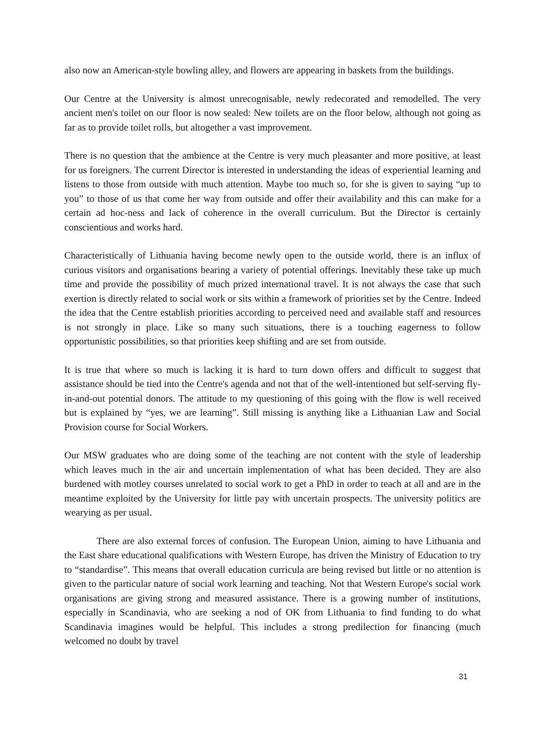also now an American-style bowling alley, and flowers are appearing in baskets from the buildings.
Our Centre at the University is almost unrecognisable, newly redecorated and remodelled. The very ancient men's toilet on our floor is now sealed: New toilets are on the floor below, although not going as far as to provide toilet rolls, but altogether a vast improvement.
There is no question that the ambience at the Centre is very much pleasanter and more positive, at least for us foreigners. The current Director is interested in understanding the ideas of experiential learning and listens to those from outside with much attention. Maybe too much so, for she is given to saying “up to you” to those of us that come her way from outside and offer their availability and this can make for a certain ad hoc-ness and lack of coherence in the overall curriculum. But the Director is certainly conscientious and works hard.
Characteristically of Lithuania having become newly open to the outside world, there is an influx of curious visitors and organisations bearing a variety of potential offerings. Inevitably these take up much time and provide the possibility of much prized international travel. It is not always the case that such exertion is directly related to social work or sits within a framework of priorities set by the Centre. Indeed the idea that the Centre establish priorities according to perceived need and available staff and resources is not strongly in place. Like so many such situations, there is a touching eagerness to follow opportunistic possibilities, so that priorities keep shifting and are set from outside.
It is true that where so much is lacking it is hard to turn down offers and difficult to suggest that assistance should be tied into the Centre's agenda and not that of the well-intentioned but self-serving fly-in-and-out potential donors. The attitude to my questioning of this going with the flow is well received but is explained by “yes, we are learning”. Still missing is anything like a Lithuanian Law and Social Provision course for Social Workers.
Our MSW graduates who are doing some of the teaching are not content with the style of leadership which leaves much in the air and uncertain implementation of what has been decided. They are also burdened with motley courses unrelated to social work to get a PhD in order to teach at all and are in the meantime exploited by the University for little pay with uncertain prospects. The university politics are wearying as per usual.
There are also external forces of confusion. The European Union, aiming to have Lithuania and the East share educational qualifications with Western Europe, has driven the Ministry of Education to try to “standardise”. This means that overall education curricula are being revised but little or no attention is given to the particular nature of social work learning and teaching. Not that Western Europe's social work organisations are giving strong and measured assistance. There is a growing number of institutions, especially in Scandinavia, who are seeking a nod of OK from Lithuania to find funding to do what Scandinavia imagines would be helpful. This includes a strong predilection for financing (much welcomed no doubt by travel
31